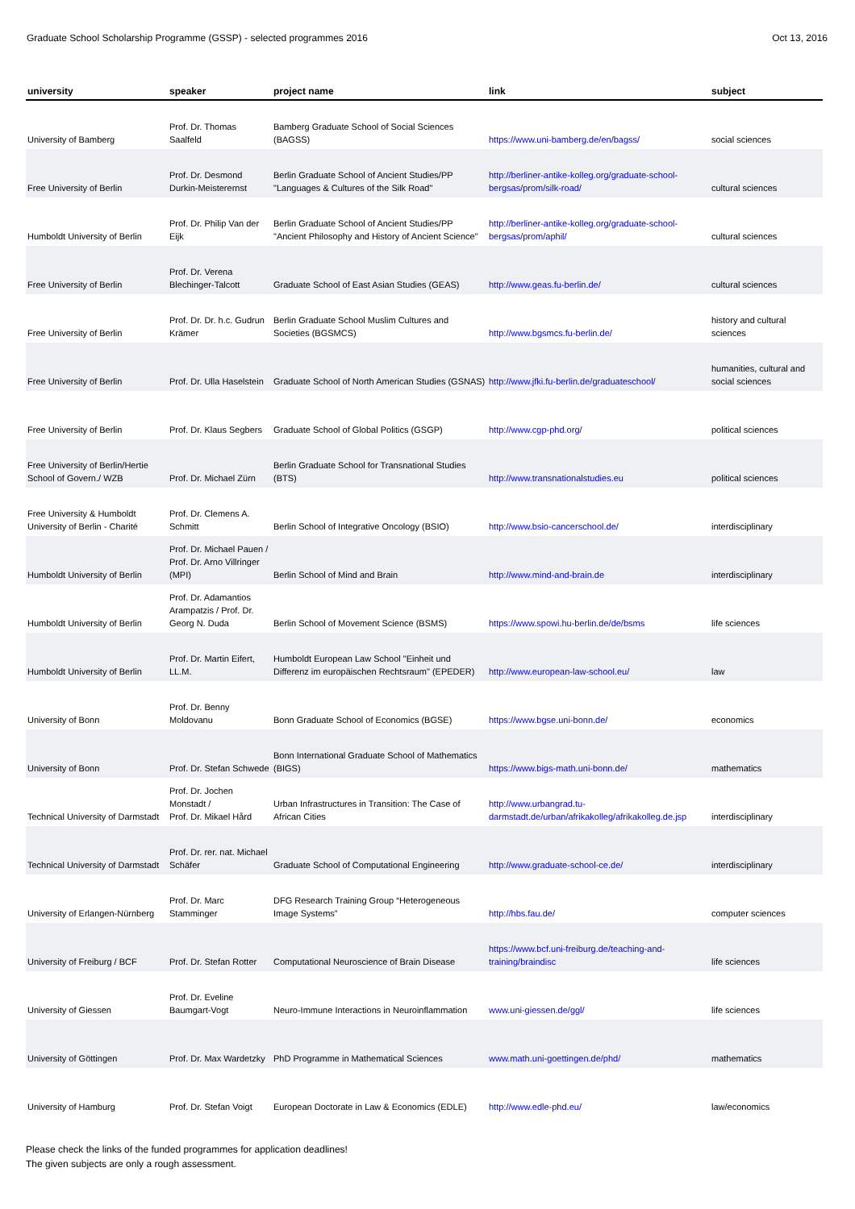Graduate School Scholarship Programme (GSSP) - selected programmes 2016 Oct 13, 2016
| university | speaker | project name | link | subject |
| --- | --- | --- | --- | --- |
| University of Bamberg | Prof. Dr. Thomas Saalfeld | Bamberg Graduate School of Social Sciences (BAGSS) | https://www.uni-bamberg.de/en/bagss/ | social sciences |
| Free University of Berlin | Prof. Dr. Desmond Durkin-Meisterernst | Berlin Graduate School of Ancient Studies/PP "Languages & Cultures of the Silk Road" | http://berliner-antike-kolleg.org/graduate-school-bergsas/prom/silk-road/ | cultural sciences |
| Humboldt University of Berlin | Prof. Dr. Philip Van der Eijk | Berlin Graduate School of Ancient Studies/PP "Ancient Philosophy and History of Ancient Science" | http://berliner-antike-kolleg.org/graduate-school-bergsas/prom/aphil/ | cultural sciences |
| Free University of Berlin | Prof. Dr. Verena Blechinger-Talcott | Graduate School of East Asian Studies (GEAS) | http://www.geas.fu-berlin.de/ | cultural sciences |
| Free University of Berlin | Prof. Dr. Dr. h.c. Gudrun Krämer | Berlin Graduate School Muslim Cultures and Societies (BGSMCS) | http://www.bgsmcs.fu-berlin.de/ | history and cultural sciences |
| Free University of Berlin | Prof. Dr. Ulla Haselstein | Graduate School of North American Studies (GSNAS) | http://www.jfki.fu-berlin.de/graduateschool/ | humanities, cultural and social sciences |
| Free University of Berlin | Prof. Dr. Klaus Segbers | Graduate School of Global Politics (GSGP) | http://www.cgp-phd.org/ | political sciences |
| Free University of Berlin/Hertie School of Govern./ WZB | Prof. Dr. Michael Zürn | Berlin Graduate School for Transnational Studies (BTS) | http://www.transnationalstudies.eu | political sciences |
| Free University & Humboldt University of Berlin - Charité | Prof. Dr. Clemens A. Schmitt | Berlin School of Integrative Oncology (BSIO) | http://www.bsio-cancerschool.de/ | interdisciplinary |
| Humboldt University of Berlin | Prof. Dr. Michael Pauen / Prof. Dr. Arno Villringer (MPI) | Berlin School of Mind and Brain | http://www.mind-and-brain.de | interdisciplinary |
| Humboldt University of Berlin | Prof. Dr. Adamantios Arampatzis / Prof. Dr. Georg N. Duda | Berlin School of Movement Science (BSMS) | https://www.spowi.hu-berlin.de/de/bsms | life sciences |
| Humboldt University of Berlin | Prof. Dr. Martin Eifert, LL.M. | Humboldt European Law School "Einheit und Differenz im europäischen Rechtsraum" (EPEDER) | http://www.european-law-school.eu/ | law |
| University of Bonn | Prof. Dr. Benny Moldovanu | Bonn Graduate School of Economics (BGSE) | https://www.bgse.uni-bonn.de/ | economics |
| University of Bonn | Prof. Dr. Stefan Schwede | Bonn International Graduate School of Mathematics (BIGS) | https://www.bigs-math.uni-bonn.de/ | mathematics |
| Technical University of Darmstadt | Prof. Dr. Jochen Monstadt / Prof. Dr. Mikael Hård | Urban Infrastructures in Transition: The Case of African Cities | http://www.urbangrad.tu-darmstadt.de/urban/afrikakolleg/afrikakolleg.de.jsp | interdisciplinary |
| Technical University of Darmstadt | Prof. Dr. rer. nat. Michael Schäfer | Graduate School of Computational Engineering | http://www.graduate-school-ce.de/ | interdisciplinary |
| University of Erlangen-Nürnberg | Prof. Dr. Marc Stamminger | DFG Research Training Group “Heterogeneous Image Systems” | http://hbs.fau.de/ | computer sciences |
| University of Freiburg / BCF | Prof. Dr. Stefan Rotter | Computational Neuroscience of Brain Disease | https://www.bcf.uni-freiburg.de/teaching-and-training/braindisc | life sciences |
| University of Giessen | Prof. Dr. Eveline Baumgart-Vogt | Neuro-Immune Interactions in Neuroinflammation | www.uni-giessen.de/ggl/ | life sciences |
| University of Göttingen | Prof. Dr. Max Wardetzky | PhD Programme in Mathematical Sciences | www.math.uni-goettingen.de/phd/ | mathematics |
| University of Hamburg | Prof. Dr. Stefan Voigt | European Doctorate in Law & Economics (EDLE) | http://www.edle-phd.eu/ | law/economics |
Please check the links of the funded programmes for application deadlines!
The given subjects are only a rough assessment.